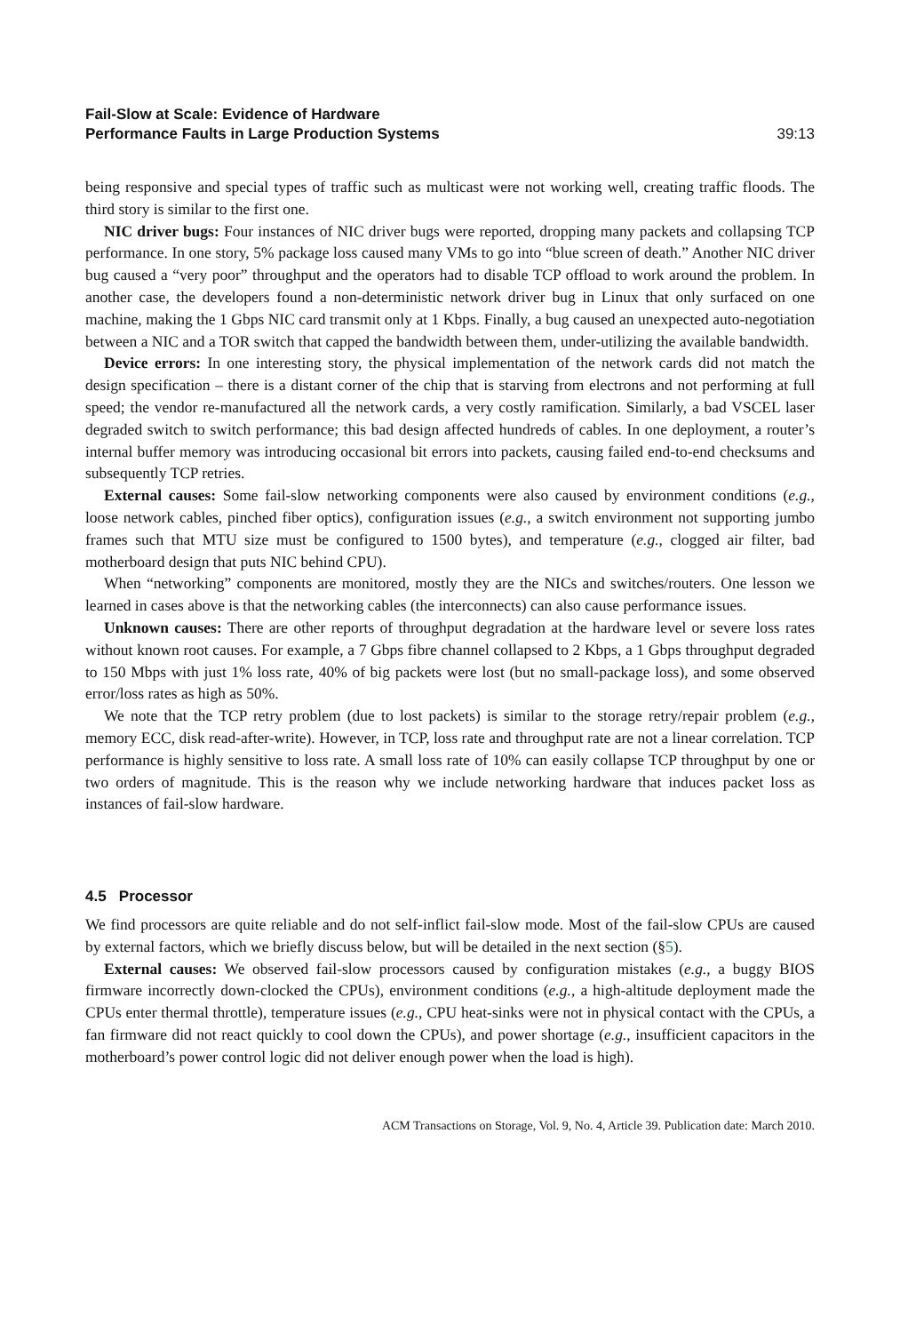Fail-Slow at Scale: Evidence of Hardware
Performance Faults in Large Production Systems 39:13
being responsive and special types of traffic such as multicast were not working well, creating traffic floods. The third story is similar to the first one.
NIC driver bugs: Four instances of NIC driver bugs were reported, dropping many packets and collapsing TCP performance. In one story, 5% package loss caused many VMs to go into “blue screen of death.” Another NIC driver bug caused a “very poor” throughput and the operators had to disable TCP offload to work around the problem. In another case, the developers found a non-deterministic network driver bug in Linux that only surfaced on one machine, making the 1 Gbps NIC card transmit only at 1 Kbps. Finally, a bug caused an unexpected auto-negotiation between a NIC and a TOR switch that capped the bandwidth between them, under-utilizing the available bandwidth.
Device errors: In one interesting story, the physical implementation of the network cards did not match the design specification – there is a distant corner of the chip that is starving from electrons and not performing at full speed; the vendor re-manufactured all the network cards, a very costly ramification. Similarly, a bad VSCEL laser degraded switch to switch performance; this bad design affected hundreds of cables. In one deployment, a router’s internal buffer memory was introducing occasional bit errors into packets, causing failed end-to-end checksums and subsequently TCP retries.
External causes: Some fail-slow networking components were also caused by environment conditions (e.g., loose network cables, pinched fiber optics), configuration issues (e.g., a switch environment not supporting jumbo frames such that MTU size must be configured to 1500 bytes), and temperature (e.g., clogged air filter, bad motherboard design that puts NIC behind CPU).
When “networking” components are monitored, mostly they are the NICs and switches/routers. One lesson we learned in cases above is that the networking cables (the interconnects) can also cause performance issues.
Unknown causes: There are other reports of throughput degradation at the hardware level or severe loss rates without known root causes. For example, a 7 Gbps fibre channel collapsed to 2 Kbps, a 1 Gbps throughput degraded to 150 Mbps with just 1% loss rate, 40% of big packets were lost (but no small-package loss), and some observed error/loss rates as high as 50%.
We note that the TCP retry problem (due to lost packets) is similar to the storage retry/repair problem (e.g., memory ECC, disk read-after-write). However, in TCP, loss rate and throughput rate are not a linear correlation. TCP performance is highly sensitive to loss rate. A small loss rate of 10% can easily collapse TCP throughput by one or two orders of magnitude. This is the reason why we include networking hardware that induces packet loss as instances of fail-slow hardware.
4.5 Processor
We find processors are quite reliable and do not self-inflict fail-slow mode. Most of the fail-slow CPUs are caused by external factors, which we briefly discuss below, but will be detailed in the next section (§5).
External causes: We observed fail-slow processors caused by configuration mistakes (e.g., a buggy BIOS firmware incorrectly down-clocked the CPUs), environment conditions (e.g., a high-altitude deployment made the CPUs enter thermal throttle), temperature issues (e.g., CPU heat-sinks were not in physical contact with the CPUs, a fan firmware did not react quickly to cool down the CPUs), and power shortage (e.g., insufficient capacitors in the motherboard’s power control logic did not deliver enough power when the load is high).
ACM Transactions on Storage, Vol. 9, No. 4, Article 39. Publication date: March 2010.